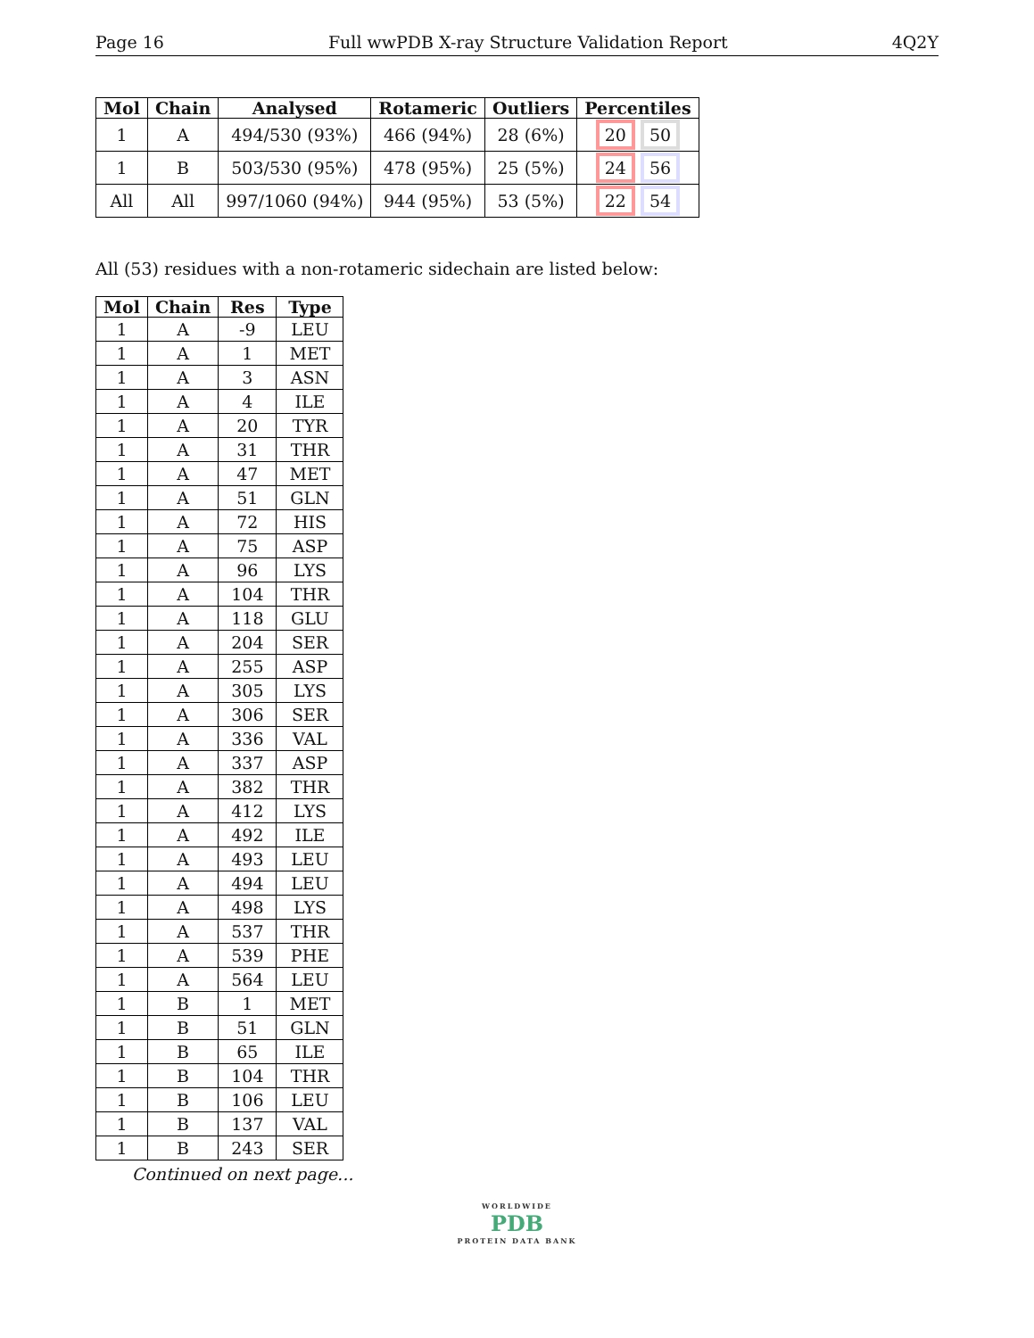Page 16 Full wwPDB X-ray Structure Validation Report 4Q2Y
| Mol | Chain | Analysed | Rotameric | Outliers | Percentiles |
| --- | --- | --- | --- | --- | --- |
| 1 | A | 494/530 (93%) | 466 (94%) | 28 (6%) | 20 50 |
| 1 | B | 503/530 (95%) | 478 (95%) | 25 (5%) | 24 56 |
| All | All | 997/1060 (94%) | 944 (95%) | 53 (5%) | 22 54 |
All (53) residues with a non-rotameric sidechain are listed below:
| Mol | Chain | Res | Type |
| --- | --- | --- | --- |
| 1 | A | -9 | LEU |
| 1 | A | 1 | MET |
| 1 | A | 3 | ASN |
| 1 | A | 4 | ILE |
| 1 | A | 20 | TYR |
| 1 | A | 31 | THR |
| 1 | A | 47 | MET |
| 1 | A | 51 | GLN |
| 1 | A | 72 | HIS |
| 1 | A | 75 | ASP |
| 1 | A | 96 | LYS |
| 1 | A | 104 | THR |
| 1 | A | 118 | GLU |
| 1 | A | 204 | SER |
| 1 | A | 255 | ASP |
| 1 | A | 305 | LYS |
| 1 | A | 306 | SER |
| 1 | A | 336 | VAL |
| 1 | A | 337 | ASP |
| 1 | A | 382 | THR |
| 1 | A | 412 | LYS |
| 1 | A | 492 | ILE |
| 1 | A | 493 | LEU |
| 1 | A | 494 | LEU |
| 1 | A | 498 | LYS |
| 1 | A | 537 | THR |
| 1 | A | 539 | PHE |
| 1 | A | 564 | LEU |
| 1 | B | 1 | MET |
| 1 | B | 51 | GLN |
| 1 | B | 65 | ILE |
| 1 | B | 104 | THR |
| 1 | B | 106 | LEU |
| 1 | B | 137 | VAL |
| 1 | B | 243 | SER |
Continued on next page...
WORLDWIDE
PDB
PROTEIN DATA BANK